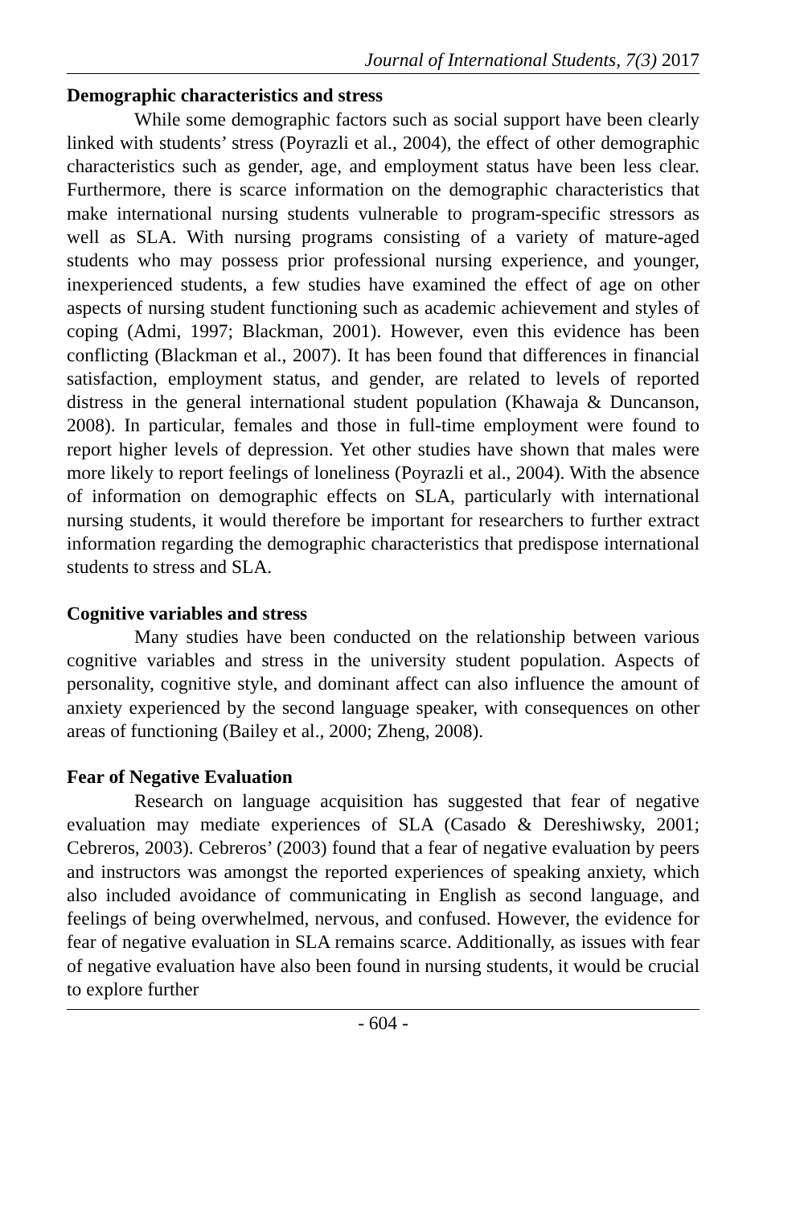Journal of International Students, 7(3) 2017
Demographic characteristics and stress
While some demographic factors such as social support have been clearly linked with students’ stress (Poyrazli et al., 2004), the effect of other demographic characteristics such as gender, age, and employment status have been less clear. Furthermore, there is scarce information on the demographic characteristics that make international nursing students vulnerable to program-specific stressors as well as SLA. With nursing programs consisting of a variety of mature-aged students who may possess prior professional nursing experience, and younger, inexperienced students, a few studies have examined the effect of age on other aspects of nursing student functioning such as academic achievement and styles of coping (Admi, 1997; Blackman, 2001). However, even this evidence has been conflicting (Blackman et al., 2007). It has been found that differences in financial satisfaction, employment status, and gender, are related to levels of reported distress in the general international student population (Khawaja & Duncanson, 2008). In particular, females and those in full-time employment were found to report higher levels of depression. Yet other studies have shown that males were more likely to report feelings of loneliness (Poyrazli et al., 2004). With the absence of information on demographic effects on SLA, particularly with international nursing students, it would therefore be important for researchers to further extract information regarding the demographic characteristics that predispose international students to stress and SLA.
Cognitive variables and stress
Many studies have been conducted on the relationship between various cognitive variables and stress in the university student population. Aspects of personality, cognitive style, and dominant affect can also influence the amount of anxiety experienced by the second language speaker, with consequences on other areas of functioning (Bailey et al., 2000; Zheng, 2008).
Fear of Negative Evaluation
Research on language acquisition has suggested that fear of negative evaluation may mediate experiences of SLA (Casado & Dereshiwsky, 2001; Cebreros, 2003). Cebreros’ (2003) found that a fear of negative evaluation by peers and instructors was amongst the reported experiences of speaking anxiety, which also included avoidance of communicating in English as second language, and feelings of being overwhelmed, nervous, and confused. However, the evidence for fear of negative evaluation in SLA remains scarce. Additionally, as issues with fear of negative evaluation have also been found in nursing students, it would be crucial to explore further
- 604 -